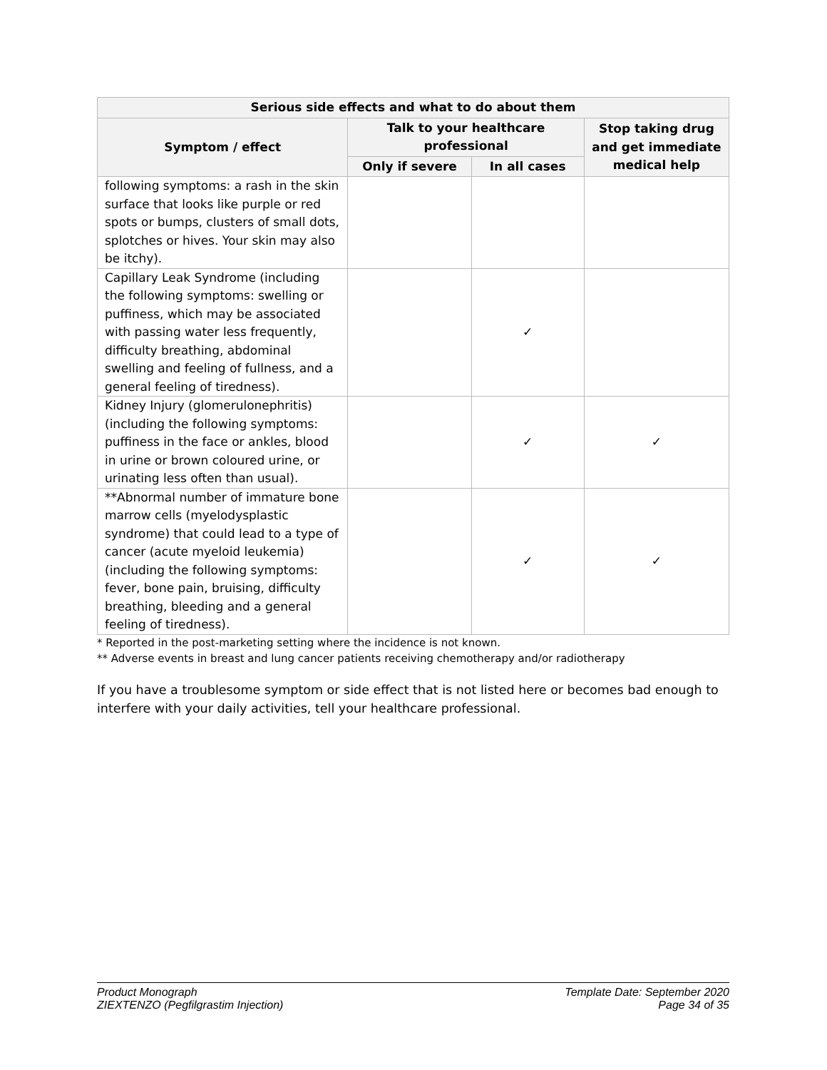| Serious side effects and what to do about them | | | |
| --- | --- | --- | --- |
| Symptom / effect | Talk to your healthcare professional | | Stop taking drug and get immediate medical help |
| | Only if severe | In all cases | |
| following symptoms: a rash in the skin surface that looks like purple or red spots or bumps, clusters of small dots, splotches or hives. Your skin may also be itchy). | | | |
| Capillary Leak Syndrome (including the following symptoms: swelling or puffiness, which may be associated with passing water less frequently, difficulty breathing, abdominal swelling and feeling of fullness, and a general feeling of tiredness). | | ✓ | |
| Kidney Injury (glomerulonephritis) (including the following symptoms: puffiness in the face or ankles, blood in urine or brown coloured urine, or urinating less often than usual). | | ✓ | ✓ |
| **Abnormal number of immature bone marrow cells (myelodysplastic syndrome) that could lead to a type of cancer (acute myeloid leukemia) (including the following symptoms: fever, bone pain, bruising, difficulty breathing, bleeding and a general feeling of tiredness). | | ✓ | ✓ |
* Reported in the post-marketing setting where the incidence is not known.
** Adverse events in breast and lung cancer patients receiving chemotherapy and/or radiotherapy
If you have a troublesome symptom or side effect that is not listed here or becomes bad enough to interfere with your daily activities, tell your healthcare professional.
Product Monograph
ZIEXTENZO (Pegfilgrastim Injection)
Template Date: September 2020
Page 34 of 35